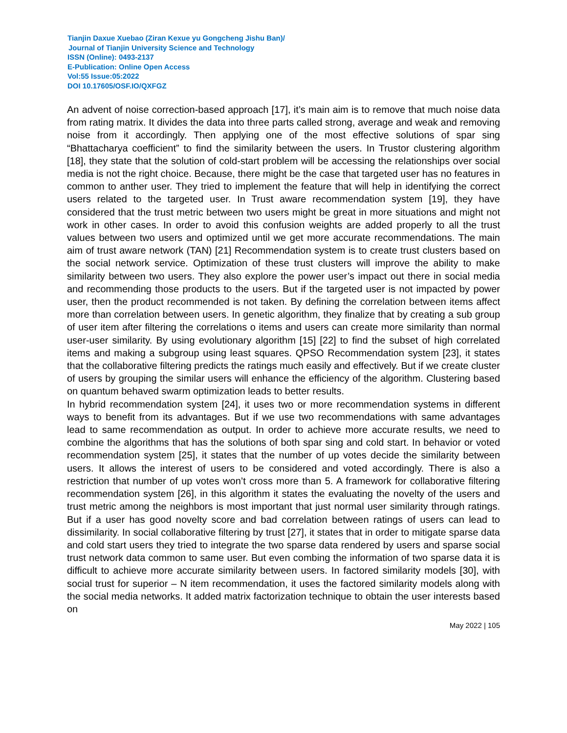Tianjin Daxue Xuebao (Ziran Kexue yu Gongcheng Jishu Ban)/
Journal of Tianjin University Science and Technology
ISSN (Online): 0493-2137
E-Publication: Online Open Access
Vol:55 Issue:05:2022
DOI 10.17605/OSF.IO/QXFGZ
An advent of noise correction-based approach [17], it’s main aim is to remove that much noise data from rating matrix. It divides the data into three parts called strong, average and weak and removing noise from it accordingly. Then applying one of the most effective solutions of spar sing “Bhattacharya coefficient” to find the similarity between the users. In Trustor clustering algorithm [18], they state that the solution of cold-start problem will be accessing the relationships over social media is not the right choice. Because, there might be the case that targeted user has no features in common to anther user. They tried to implement the feature that will help in identifying the correct users related to the targeted user. In Trust aware recommendation system [19], they have considered that the trust metric between two users might be great in more situations and might not work in other cases. In order to avoid this confusion weights are added properly to all the trust values between two users and optimized until we get more accurate recommendations. The main aim of trust aware network (TAN) [21] Recommendation system is to create trust clusters based on the social network service. Optimization of these trust clusters will improve the ability to make similarity between two users. They also explore the power user’s impact out there in social media and recommending those products to the users. But if the targeted user is not impacted by power user, then the product recommended is not taken. By defining the correlation between items affect more than correlation between users. In genetic algorithm, they finalize that by creating a sub group of user item after filtering the correlations o items and users can create more similarity than normal user-user similarity. By using evolutionary algorithm [15] [22] to find the subset of high correlated items and making a subgroup using least squares. QPSO Recommendation system [23], it states that the collaborative filtering predicts the ratings much easily and effectively. But if we create cluster of users by grouping the similar users will enhance the efficiency of the algorithm. Clustering based on quantum behaved swarm optimization leads to better results.
In hybrid recommendation system [24], it uses two or more recommendation systems in different ways to benefit from its advantages. But if we use two recommendations with same advantages lead to same recommendation as output. In order to achieve more accurate results, we need to combine the algorithms that has the solutions of both spar sing and cold start. In behavior or voted recommendation system [25], it states that the number of up votes decide the similarity between users. It allows the interest of users to be considered and voted accordingly. There is also a restriction that number of up votes won’t cross more than 5. A framework for collaborative filtering recommendation system [26], in this algorithm it states the evaluating the novelty of the users and trust metric among the neighbors is most important that just normal user similarity through ratings. But if a user has good novelty score and bad correlation between ratings of users can lead to dissimilarity. In social collaborative filtering by trust [27], it states that in order to mitigate sparse data and cold start users they tried to integrate the two sparse data rendered by users and sparse social trust network data common to same user. But even combing the information of two sparse data it is difficult to achieve more accurate similarity between users. In factored similarity models [30], with social trust for superior – N item recommendation, it uses the factored similarity models along with the social media networks. It added matrix factorization technique to obtain the user interests based on
May 2022 | 105